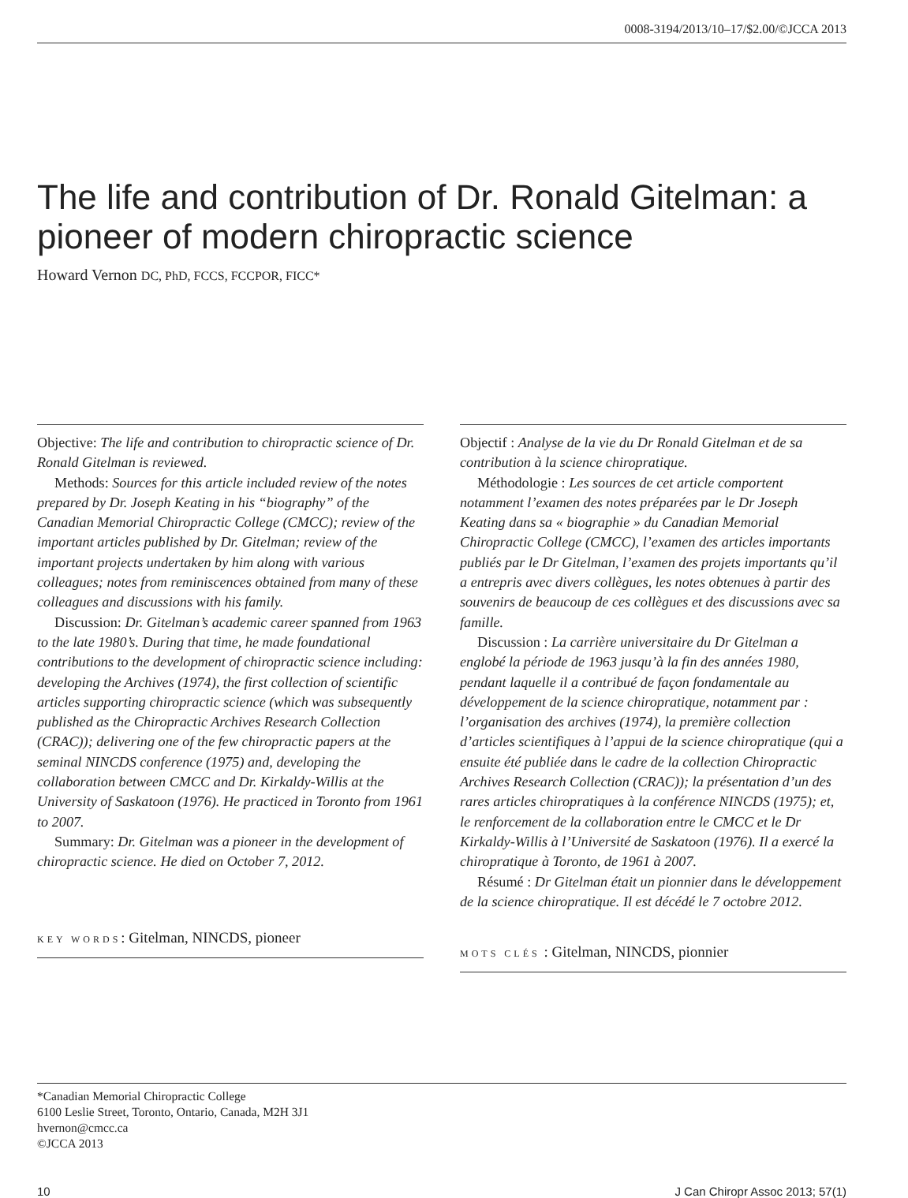0008-3194/2013/10–17/$2.00/©JCCA 2013
The life and contribution of Dr. Ronald Gitelman: a pioneer of modern chiropractic science
Howard Vernon DC, PhD, FCCS, FCCPOR, FICC*
Objective: The life and contribution to chiropractic science of Dr. Ronald Gitelman is reviewed.
Methods: Sources for this article included review of the notes prepared by Dr. Joseph Keating in his “biography” of the Canadian Memorial Chiropractic College (CMCC); review of the important articles published by Dr. Gitelman; review of the important projects undertaken by him along with various colleagues; notes from reminiscences obtained from many of these colleagues and discussions with his family.
Discussion: Dr. Gitelman’s academic career spanned from 1963 to the late 1980’s. During that time, he made foundational contributions to the development of chiropractic science including: developing the Archives (1974), the first collection of scientific articles supporting chiropractic science (which was subsequently published as the Chiropractic Archives Research Collection (CRAC)); delivering one of the few chiropractic papers at the seminal NINCDS conference (1975) and, developing the collaboration between CMCC and Dr. Kirkaldy-Willis at the University of Saskatoon (1976). He practiced in Toronto from 1961 to 2007.
Summary: Dr. Gitelman was a pioneer in the development of chiropractic science. He died on October 7, 2012.
KEY WORDS: Gitelman, NINCDS, pioneer
Objectif : Analyse de la vie du Dr Ronald Gitelman et de sa contribution à la science chiropratique.
Méthodologie : Les sources de cet article comportent notamment l’examen des notes préparées par le Dr Joseph Keating dans sa « biographie » du Canadian Memorial Chiropractic College (CMCC), l’examen des articles importants publiés par le Dr Gitelman, l’examen des projets importants qu’il a entrepris avec divers collègues, les notes obtenues à partir des souvenirs de beaucoup de ces collègues et des discussions avec sa famille.
Discussion : La carrière universitaire du Dr Gitelman a englobé la période de 1963 jusqu’à la fin des années 1980, pendant laquelle il a contribué de façon fondamentale au développement de la science chiropratique, notamment par : l’organisation des archives (1974), la première collection d’articles scientifiques à l’appui de la science chiropratique (qui a ensuite été publiée dans le cadre de la collection Chiropractic Archives Research Collection (CRAC)); la présentation d’un des rares articles chiropratiques à la conférence NINCDS (1975); et, le renforcement de la collaboration entre le CMCC et le Dr Kirkaldy-Willis à l’Université de Saskatoon (1976). Il a exercé la chiropratique à Toronto, de 1961 à 2007.
Résumé : Dr Gitelman était un pionnier dans le développement de la science chiropratique. Il est décédé le 7 octobre 2012.
MOTS CLÉS : Gitelman, NINCDS, pionnier
*Canadian Memorial Chiropractic College
6100 Leslie Street, Toronto, Ontario, Canada, M2H 3J1
hvernon@cmcc.ca
©JCCA 2013
10 J Can Chiropr Assoc 2013; 57(1)